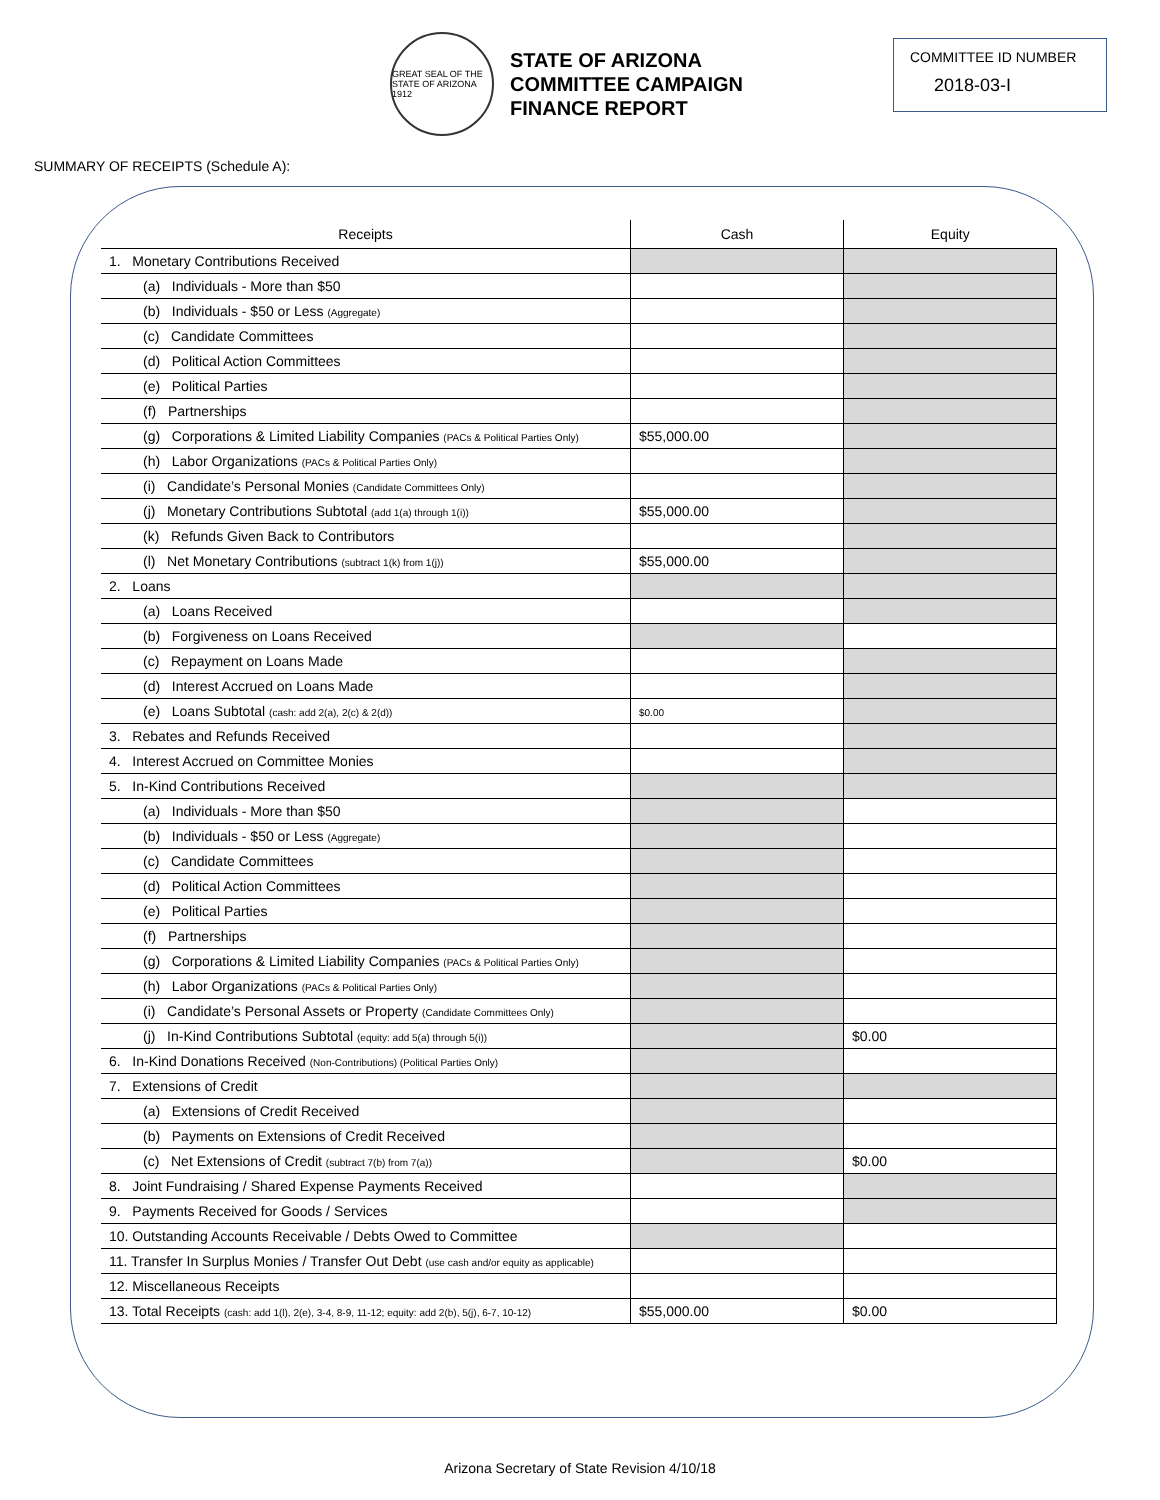GREAT SEAL OF THE STATE OF ARIZONA 1912
STATE OF ARIZONA
COMMITTEE CAMPAIGN
FINANCE REPORT
COMMITTEE ID NUMBER
2018-03-I
SUMMARY OF RECEIPTS (Schedule A):
| Receipts | Cash | Equity |
| --- | --- | --- |
| 1. Monetary Contributions Received | | |
| (a) Individuals - More than $50 | | |
| (b) Individuals - $50 or Less (Aggregate) | | |
| (c) Candidate Committees | | |
| (d) Political Action Committees | | |
| (e) Political Parties | | |
| (f) Partnerships | | |
| (g) Corporations & Limited Liability Companies (PACs & Political Parties Only) | $55,000.00 | |
| (h) Labor Organizations (PACs & Political Parties Only) | | |
| (i) Candidate’s Personal Monies (Candidate Committees Only) | | |
| (j) Monetary Contributions Subtotal (add 1(a) through 1(i)) | $55,000.00 | |
| (k) Refunds Given Back to Contributors | | |
| (l) Net Monetary Contributions (subtract 1(k) from 1(j)) | $55,000.00 | |
| 2. Loans | | |
| (a) Loans Received | | |
| (b) Forgiveness on Loans Received | | |
| (c) Repayment on Loans Made | | |
| (d) Interest Accrued on Loans Made | | |
| (e) Loans Subtotal (cash: add 2(a), 2(c) & 2(d)) | $0.00 | |
| 3. Rebates and Refunds Received | | |
| 4. Interest Accrued on Committee Monies | | |
| 5. In-Kind Contributions Received | | |
| (a) Individuals - More than $50 | | |
| (b) Individuals - $50 or Less (Aggregate) | | |
| (c) Candidate Committees | | |
| (d) Political Action Committees | | |
| (e) Political Parties | | |
| (f) Partnerships | | |
| (g) Corporations & Limited Liability Companies (PACs & Political Parties Only) | | |
| (h) Labor Organizations (PACs & Political Parties Only) | | |
| (i) Candidate’s Personal Assets or Property (Candidate Committees Only) | | |
| (j) In-Kind Contributions Subtotal (equity: add 5(a) through 5(i)) | | $0.00 |
| 6. In-Kind Donations Received (Non-Contributions) (Political Parties Only) | | |
| 7. Extensions of Credit | | |
| (a) Extensions of Credit Received | | |
| (b) Payments on Extensions of Credit Received | | |
| (c) Net Extensions of Credit (subtract 7(b) from 7(a)) | | $0.00 |
| 8. Joint Fundraising / Shared Expense Payments Received | | |
| 9. Payments Received for Goods / Services | | |
| 10. Outstanding Accounts Receivable / Debts Owed to Committee | | |
| 11. Transfer In Surplus Monies / Transfer Out Debt (use cash and/or equity as applicable) | | |
| 12. Miscellaneous Receipts | | |
| 13. Total Receipts (cash: add 1(l), 2(e), 3-4, 8-9, 11-12; equity: add 2(b), 5(j), 6-7, 10-12) | $55,000.00 | $0.00 |
Arizona Secretary of State Revision 4/10/18